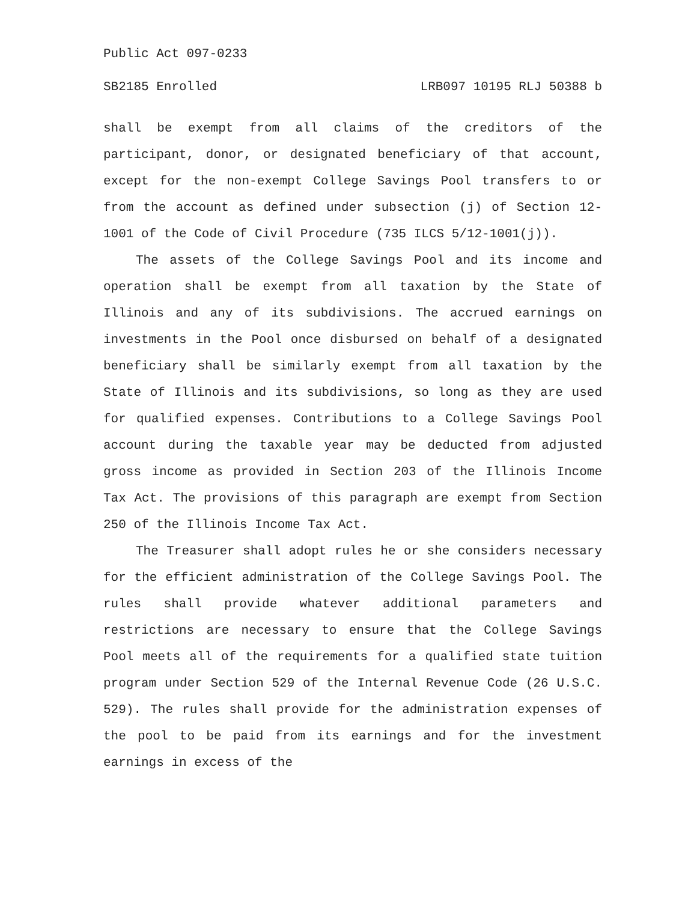Public Act 097-0233
SB2185 Enrolled LRB097 10195 RLJ 50388 b
shall be exempt from all claims of the creditors of the participant, donor, or designated beneficiary of that account, except for the non-exempt College Savings Pool transfers to or from the account as defined under subsection (j) of Section 12-1001 of the Code of Civil Procedure (735 ILCS 5/12-1001(j)).
The assets of the College Savings Pool and its income and operation shall be exempt from all taxation by the State of Illinois and any of its subdivisions. The accrued earnings on investments in the Pool once disbursed on behalf of a designated beneficiary shall be similarly exempt from all taxation by the State of Illinois and its subdivisions, so long as they are used for qualified expenses. Contributions to a College Savings Pool account during the taxable year may be deducted from adjusted gross income as provided in Section 203 of the Illinois Income Tax Act. The provisions of this paragraph are exempt from Section 250 of the Illinois Income Tax Act.
The Treasurer shall adopt rules he or she considers necessary for the efficient administration of the College Savings Pool. The rules shall provide whatever additional parameters and restrictions are necessary to ensure that the College Savings Pool meets all of the requirements for a qualified state tuition program under Section 529 of the Internal Revenue Code (26 U.S.C. 529). The rules shall provide for the administration expenses of the pool to be paid from its earnings and for the investment earnings in excess of the